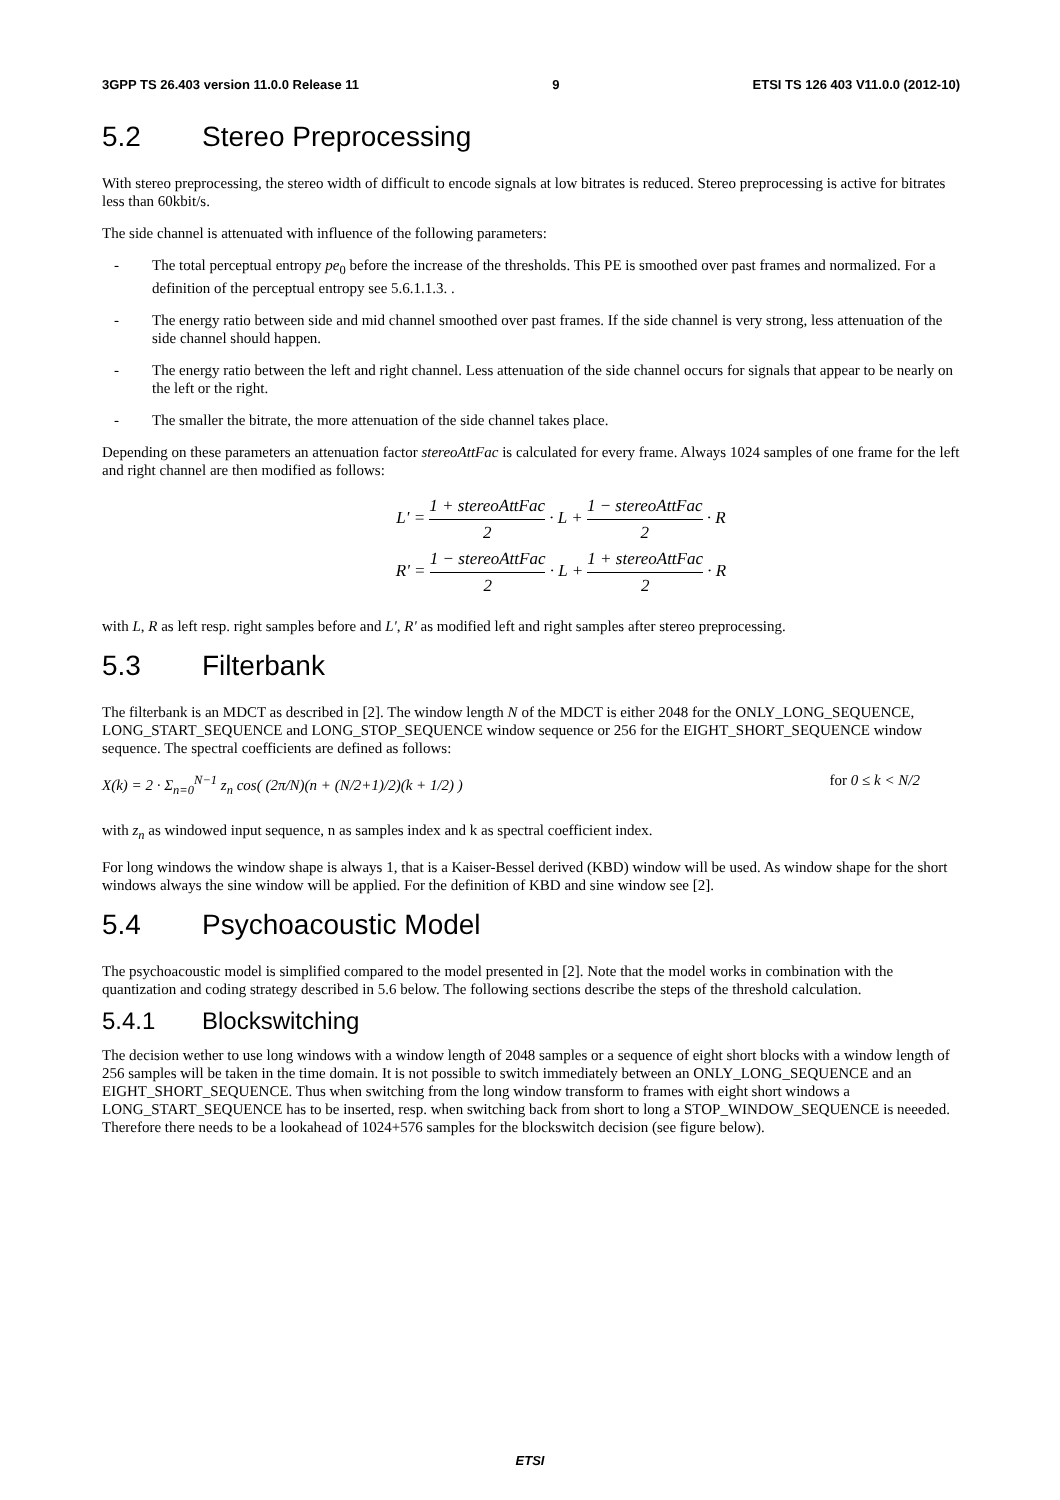3GPP TS 26.403 version 11.0.0 Release 11 9 ETSI TS 126 403 V11.0.0 (2012-10)
5.2 Stereo Preprocessing
With stereo preprocessing, the stereo width of difficult to encode signals at low bitrates is reduced. Stereo preprocessing is active for bitrates less than 60kbit/s.
The side channel is attenuated with influence of the following parameters:
- The total perceptual entropy pe<sub>0</sub> before the increase of the thresholds. This PE is smoothed over past frames and normalized. For a definition of the perceptual entropy see 5.6.1.1.3. .
- The energy ratio between side and mid channel smoothed over past frames. If the side channel is very strong, less attenuation of the side channel should happen.
- The energy ratio between the left and right channel. Less attenuation of the side channel occurs for signals that appear to be nearly on the left or the right.
- The smaller the bitrate, the more attenuation of the side channel takes place.
Depending on these parameters an attenuation factor stereoAttFac is calculated for every frame. Always 1024 samples of one frame for the left and right channel are then modified as follows:
L' = 1 + stereoAttFac 2 · L + 1 − stereoAttFac 2 · R
R' = 1 − stereoAttFac 2 · L + 1 + stereoAttFac 2 · R
with L, R as left resp. right samples before and L', R' as modified left and right samples after stereo preprocessing.
5.3 Filterbank
The filterbank is an MDCT as described in [2]. The window length N of the MDCT is either 2048 for the ONLY_LONG_SEQUENCE, LONG_START_SEQUENCE and LONG_STOP_SEQUENCE window sequence or 256 for the EIGHT_SHORT_SEQUENCE window sequence. The spectral coefficients are defined as follows:
X(k) = 2 · Σ<sub>n=0</sub><sup>N−1</sup> z<sub>n</sub> cos( (2π/N)(n + (N/2+1)/2)(k + 1/2) ) for 0 ≤ k < N/2
with z<sub>n</sub> as windowed input sequence, n as samples index and k as spectral coefficient index.
For long windows the window shape is always 1, that is a Kaiser-Bessel derived (KBD) window will be used. As window shape for the short windows always the sine window will be applied. For the definition of KBD and sine window see [2].
5.4 Psychoacoustic Model
The psychoacoustic model is simplified compared to the model presented in [2]. Note that the model works in combination with the quantization and coding strategy described in 5.6 below. The following sections describe the steps of the threshold calculation.
5.4.1 Blockswitching
The decision wether to use long windows with a window length of 2048 samples or a sequence of eight short blocks with a window length of 256 samples will be taken in the time domain. It is not possible to switch immediately between an ONLY_LONG_SEQUENCE and an EIGHT_SHORT_SEQUENCE. Thus when switching from the long window transform to frames with eight short windows a LONG_START_SEQUENCE has to be inserted, resp. when switching back from short to long a STOP_WINDOW_SEQUENCE is neeeded. Therefore there needs to be a lookahead of 1024+576 samples for the blockswitch decision (see figure below).
ETSI